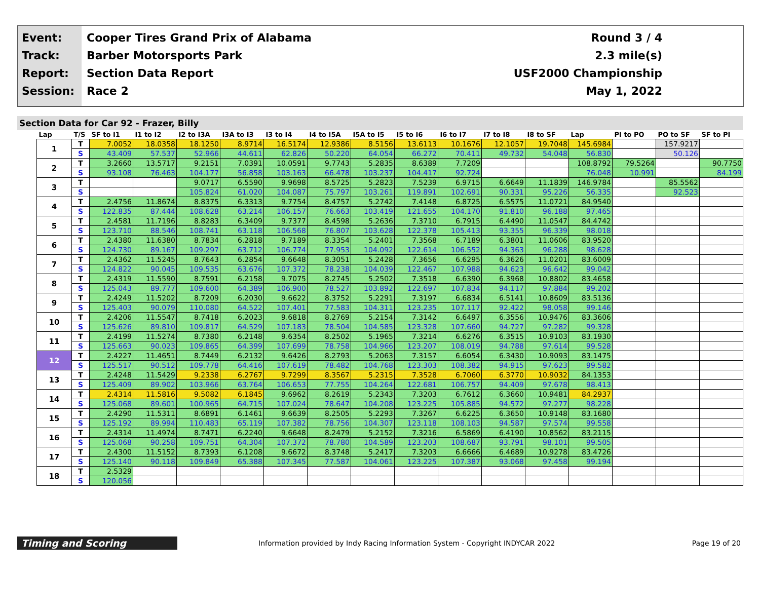Event:
Track:
Report:
Session:
Cooper Tires Grand Prix of Alabama
Barber Motorsports Park
Section Data Report
Race 2
Round 3 / 4
2.3 mile(s)
USF2000 Championship
May 1, 2022
Section Data for Car 92 - Frazer, Billy
| Lap | T/S | SF to I1 | I1 to I2 | I2 to I3A | I3A to I3 | I3 to I4 | I4 to I5A | I5A to I5 | I5 to I6 | I6 to I7 | I7 to I8 | I8 to SF | Lap | PI to PO | PO to SF | SF to PI |
| --- | --- | --- | --- | --- | --- | --- | --- | --- | --- | --- | --- | --- | --- | --- | --- | --- |
| 1 | T | 7.0052 | 18.0358 | 18.1250 | 8.9714 | 16.5174 | 12.9386 | 8.5156 | 13.6113 | 10.1676 | 12.1057 | 19.7048 | 145.6984 | | 157.9217 | |
| | S | 43.409 | 57.537 | 52.966 | 44.611 | 62.826 | 50.220 | 64.054 | 66.272 | 70.411 | 49.732 | 54.048 | 56.830 | | 50.126 | |
| 2 | T | 3.2660 | 13.5717 | 9.2151 | 7.0391 | 10.0591 | 9.7743 | 5.2835 | 8.6389 | 7.7209 | | | 108.8792 | 79.5264 | | 90.7750 |
| | S | 93.108 | 76.463 | 104.177 | 56.858 | 103.163 | 66.478 | 103.237 | 104.417 | 92.724 | | | 76.048 | 10.991 | | 84.199 |
| 3 | T | | | 9.0717 | 6.5590 | 9.9698 | 8.5725 | 5.2823 | 7.5239 | 6.9715 | 6.6649 | 11.1839 | 146.9784 | | 85.5562 | |
| | S | | | 105.824 | 61.020 | 104.087 | 75.797 | 103.261 | 119.891 | 102.691 | 90.331 | 95.226 | 56.335 | | 92.523 | |
| 4 | T | 2.4756 | 11.8674 | 8.8375 | 6.3313 | 9.7754 | 8.4757 | 5.2742 | 7.4148 | 6.8725 | 6.5575 | 11.0721 | 84.9540 | | | |
| | S | 122.835 | 87.444 | 108.628 | 63.214 | 106.157 | 76.663 | 103.419 | 121.655 | 104.170 | 91.810 | 96.188 | 97.465 | | | |
| 5 | T | 2.4581 | 11.7196 | 8.8283 | 6.3409 | 9.7377 | 8.4598 | 5.2636 | 7.3710 | 6.7915 | 6.4490 | 11.0547 | 84.4742 | | | |
| | S | 123.710 | 88.546 | 108.741 | 63.118 | 106.568 | 76.807 | 103.628 | 122.378 | 105.413 | 93.355 | 96.339 | 98.018 | | | |
| 6 | T | 2.4380 | 11.6380 | 8.7834 | 6.2818 | 9.7189 | 8.3354 | 5.2401 | 7.3568 | 6.7189 | 6.3801 | 11.0606 | 83.9520 | | | |
| | S | 124.730 | 89.167 | 109.297 | 63.712 | 106.774 | 77.953 | 104.092 | 122.614 | 106.552 | 94.363 | 96.288 | 98.628 | | | |
| 7 | T | 2.4362 | 11.5245 | 8.7643 | 6.2854 | 9.6648 | 8.3051 | 5.2428 | 7.3656 | 6.6295 | 6.3626 | 11.0201 | 83.6009 | | | |
| | S | 124.822 | 90.045 | 109.535 | 63.676 | 107.372 | 78.238 | 104.039 | 122.467 | 107.988 | 94.623 | 96.642 | 99.042 | | | |
| 8 | T | 2.4319 | 11.5590 | 8.7591 | 6.2158 | 9.7075 | 8.2745 | 5.2502 | 7.3518 | 6.6390 | 6.3968 | 10.8802 | 83.4658 | | | |
| | S | 125.043 | 89.777 | 109.600 | 64.389 | 106.900 | 78.527 | 103.892 | 122.697 | 107.834 | 94.117 | 97.884 | 99.202 | | | |
| 9 | T | 2.4249 | 11.5202 | 8.7209 | 6.2030 | 9.6622 | 8.3752 | 5.2291 | 7.3197 | 6.6834 | 6.5141 | 10.8609 | 83.5136 | | | |
| | S | 125.403 | 90.079 | 110.080 | 64.522 | 107.401 | 77.583 | 104.311 | 123.235 | 107.117 | 92.422 | 98.058 | 99.146 | | | |
| 10 | T | 2.4206 | 11.5547 | 8.7418 | 6.2023 | 9.6818 | 8.2769 | 5.2154 | 7.3142 | 6.6497 | 6.3556 | 10.9476 | 83.3606 | | | |
| | S | 125.626 | 89.810 | 109.817 | 64.529 | 107.183 | 78.504 | 104.585 | 123.328 | 107.660 | 94.727 | 97.282 | 99.328 | | | |
| 11 | T | 2.4199 | 11.5274 | 8.7380 | 6.2148 | 9.6354 | 8.2502 | 5.1965 | 7.3214 | 6.6276 | 6.3515 | 10.9103 | 83.1930 | | | |
| | S | 125.663 | 90.023 | 109.865 | 64.399 | 107.699 | 78.758 | 104.966 | 123.207 | 108.019 | 94.788 | 97.614 | 99.528 | | | |
| 12 | T | 2.4227 | 11.4651 | 8.7449 | 6.2132 | 9.6426 | 8.2793 | 5.2063 | 7.3157 | 6.6054 | 6.3430 | 10.9093 | 83.1475 | | | |
| | S | 125.517 | 90.512 | 109.778 | 64.416 | 107.619 | 78.482 | 104.768 | 123.303 | 108.382 | 94.915 | 97.623 | 99.582 | | | |
| 13 | T | 2.4248 | 11.5429 | 9.2338 | 6.2767 | 9.7299 | 8.3567 | 5.2315 | 7.3528 | 6.7060 | 6.3770 | 10.9032 | 84.1353 | | | |
| | S | 125.409 | 89.902 | 103.966 | 63.764 | 106.653 | 77.755 | 104.264 | 122.681 | 106.757 | 94.409 | 97.678 | 98.413 | | | |
| 14 | T | 2.4314 | 11.5816 | 9.5082 | 6.1845 | 9.6962 | 8.2619 | 5.2343 | 7.3203 | 6.7612 | 6.3660 | 10.9481 | 84.2937 | | | |
| | S | 125.068 | 89.601 | 100.965 | 64.715 | 107.024 | 78.647 | 104.208 | 123.225 | 105.885 | 94.572 | 97.277 | 98.228 | | | |
| 15 | T | 2.4290 | 11.5311 | 8.6891 | 6.1461 | 9.6639 | 8.2505 | 5.2293 | 7.3267 | 6.6225 | 6.3650 | 10.9148 | 83.1680 | | | |
| | S | 125.192 | 89.994 | 110.483 | 65.119 | 107.382 | 78.756 | 104.307 | 123.118 | 108.103 | 94.587 | 97.574 | 99.558 | | | |
| 16 | T | 2.4314 | 11.4974 | 8.7471 | 6.2240 | 9.6648 | 8.2479 | 5.2152 | 7.3216 | 6.5869 | 6.4190 | 10.8562 | 83.2115 | | | |
| | S | 125.068 | 90.258 | 109.751 | 64.304 | 107.372 | 78.780 | 104.589 | 123.203 | 108.687 | 93.791 | 98.101 | 99.505 | | | |
| 17 | T | 2.4300 | 11.5152 | 8.7393 | 6.1208 | 9.6672 | 8.3748 | 5.2417 | 7.3203 | 6.6666 | 6.4689 | 10.9278 | 83.4726 | | | |
| | S | 125.140 | 90.118 | 109.849 | 65.388 | 107.345 | 77.587 | 104.061 | 123.225 | 107.387 | 93.068 | 97.458 | 99.194 | | | |
| 18 | T | 2.5329 | | | | | | | | | | | | | | |
| | S | 120.056 | | | | | | | | | | | | | | |
Timing and Scoring
Information provided by Indy Racing Information System - Copyright INDYCAR 2022
Page 19 of 20